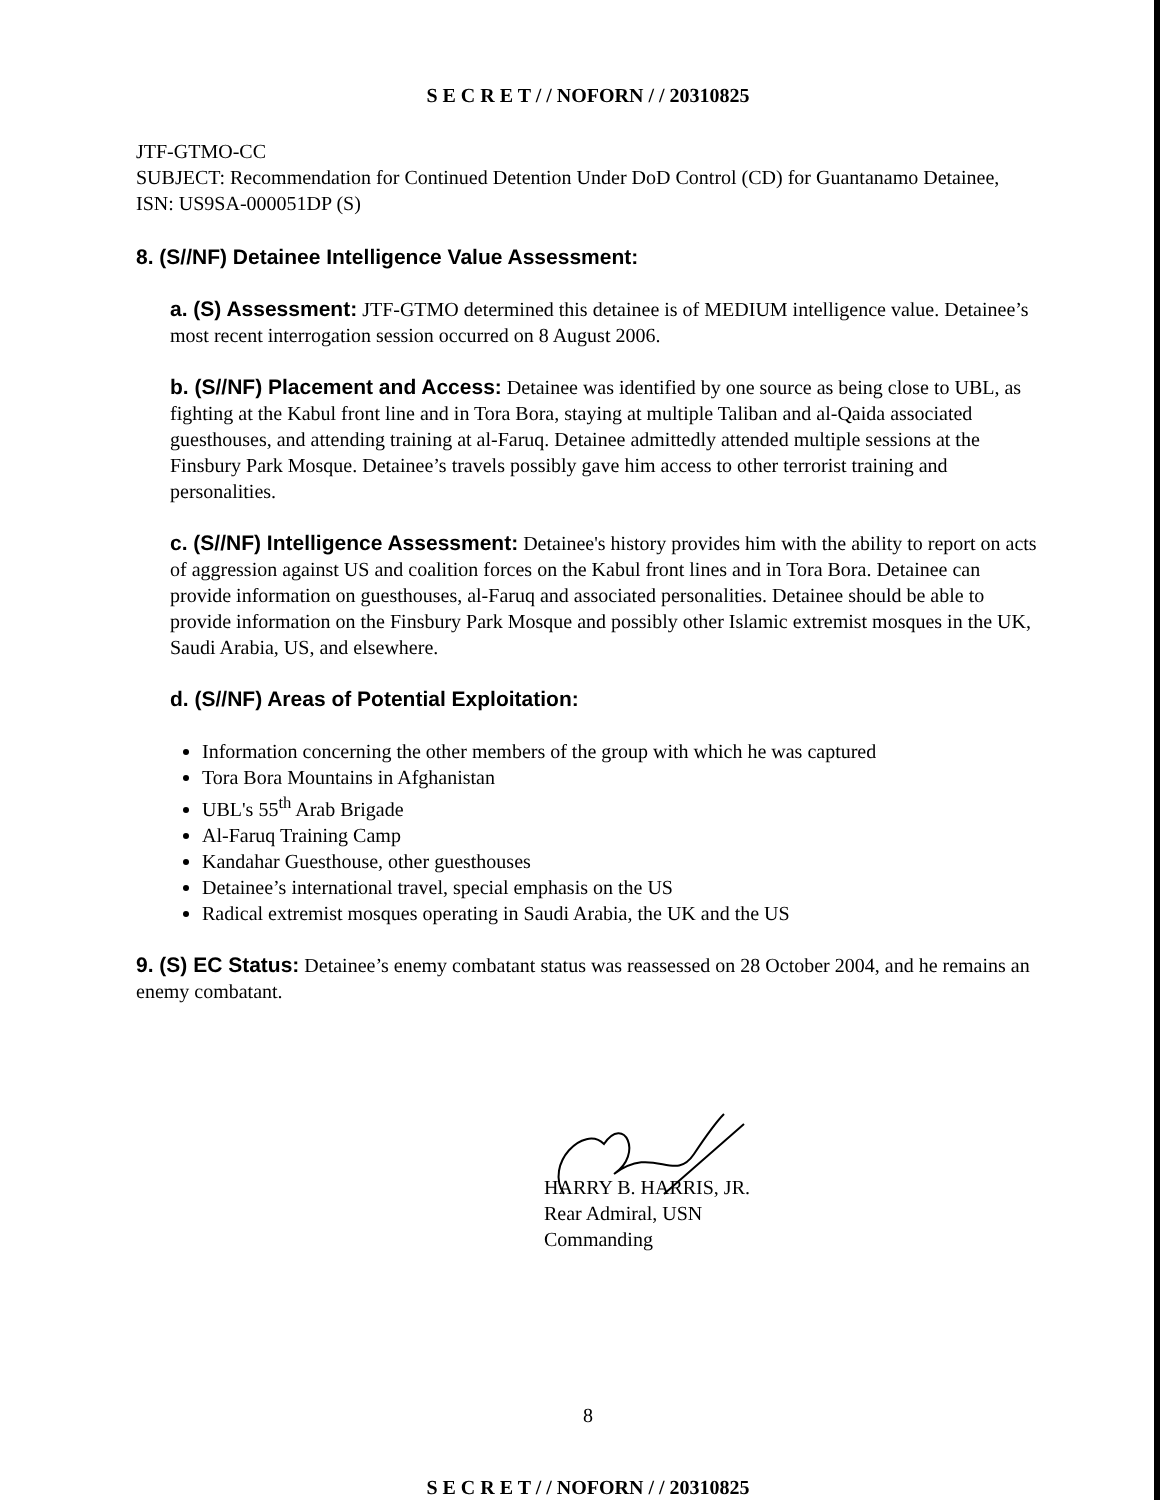S E C R E T / / NOFORN / / 20310825
JTF-GTMO-CC
SUBJECT: Recommendation for Continued Detention Under DoD Control (CD) for Guantanamo Detainee, ISN: US9SA-000051DP (S)
8. (S//NF) Detainee Intelligence Value Assessment:
a. (S) Assessment: JTF-GTMO determined this detainee is of MEDIUM intelligence value. Detainee’s most recent interrogation session occurred on 8 August 2006.
b. (S//NF) Placement and Access: Detainee was identified by one source as being close to UBL, as fighting at the Kabul front line and in Tora Bora, staying at multiple Taliban and al-Qaida associated guesthouses, and attending training at al-Faruq. Detainee admittedly attended multiple sessions at the Finsbury Park Mosque. Detainee’s travels possibly gave him access to other terrorist training and personalities.
c. (S//NF) Intelligence Assessment: Detainee's history provides him with the ability to report on acts of aggression against US and coalition forces on the Kabul front lines and in Tora Bora. Detainee can provide information on guesthouses, al-Faruq and associated personalities. Detainee should be able to provide information on the Finsbury Park Mosque and possibly other Islamic extremist mosques in the UK, Saudi Arabia, US, and elsewhere.
d. (S//NF) Areas of Potential Exploitation:
Information concerning the other members of the group with which he was captured
Tora Bora Mountains in Afghanistan
UBL's 55<sup>th</sup> Arab Brigade
Al-Faruq Training Camp
Kandahar Guesthouse, other guesthouses
Detainee’s international travel, special emphasis on the US
Radical extremist mosques operating in Saudi Arabia, the UK and the US
9. (S) EC Status: Detainee’s enemy combatant status was reassessed on 28 October 2004, and he remains an enemy combatant.
HARRY B. HARRIS, JR.
Rear Admiral, USN
Commanding
8
S E C R E T / / NOFORN / / 20310825